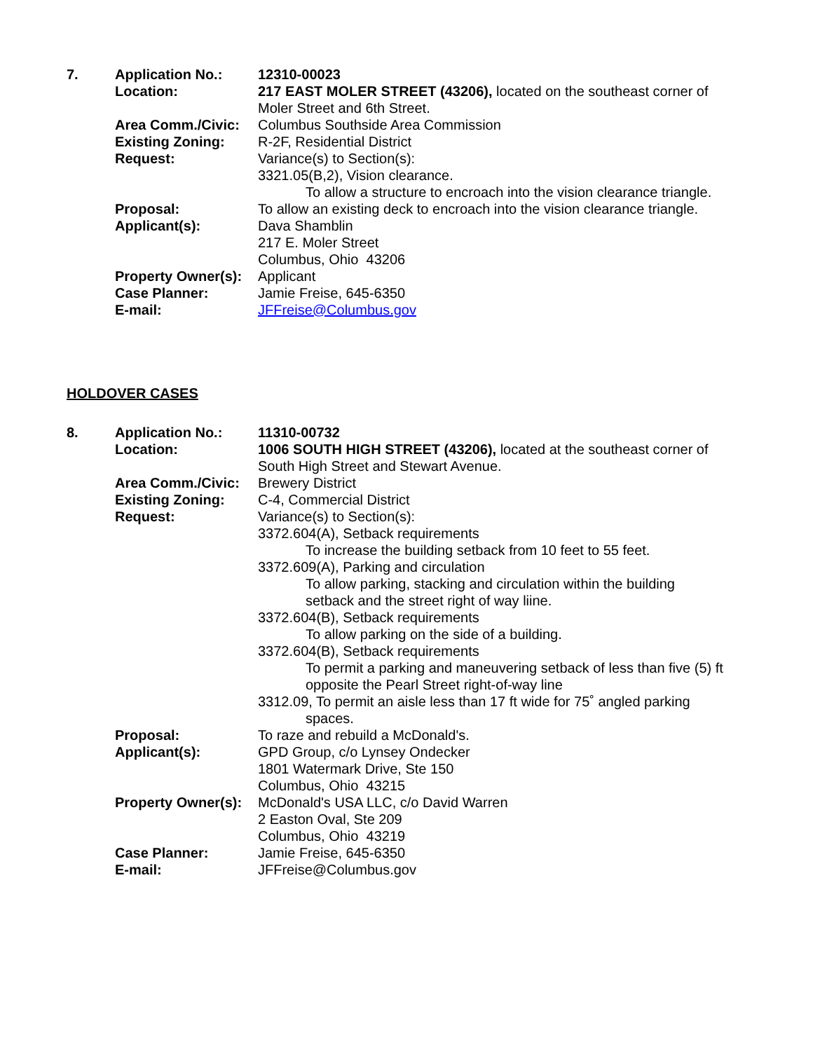| 7. | Application No.: | 12310-00023 |
| | Location: | 217 EAST MOLER STREET (43206), located on the southeast corner of Moler Street and 6th Street. |
| | Area Comm./Civic: | Columbus Southside Area Commission |
| | Existing Zoning: | R-2F, Residential District |
| | Request: | Variance(s) to Section(s): 3321.05(B,2), Vision clearance. To allow a structure to encroach into the vision clearance triangle. |
| | Proposal: | To allow an existing deck to encroach into the vision clearance triangle. |
| | Applicant(s): | Dava Shamblin 217 E. Moler Street Columbus, Ohio 43206 |
| | Property Owner(s): | Applicant |
| | Case Planner: | Jamie Freise, 645-6350 |
| | E-mail: | JFFreise@Columbus.gov |
HOLDOVER CASES
| 8. | Application No.: | 11310-00732 |
| | Location: | 1006 SOUTH HIGH STREET (43206), located at the southeast corner of South High Street and Stewart Avenue. |
| | Area Comm./Civic: | Brewery District |
| | Existing Zoning: | C-4, Commercial District |
| | Request: | Variance(s) to Section(s): 3372.604(A), Setback requirements To increase the building setback from 10 feet to 55 feet. 3372.609(A), Parking and circulation To allow parking, stacking and circulation within the building setback and the street right of way liine. 3372.604(B), Setback requirements To allow parking on the side of a building. 3372.604(B), Setback requirements To permit a parking and maneuvering setback of less than five (5) ft opposite the Pearl Street right-of-way line 3312.09, To permit an aisle less than 17 ft wide for 75˚ angled parking spaces. |
| | Proposal: | To raze and rebuild a McDonald's. |
| | Applicant(s): | GPD Group, c/o Lynsey Ondecker 1801 Watermark Drive, Ste 150 Columbus, Ohio 43215 |
| | Property Owner(s): | McDonald's USA LLC, c/o David Warren 2 Easton Oval, Ste 209 Columbus, Ohio 43219 |
| | Case Planner: | Jamie Freise, 645-6350 |
| | E-mail: | JFFreise@Columbus.gov |